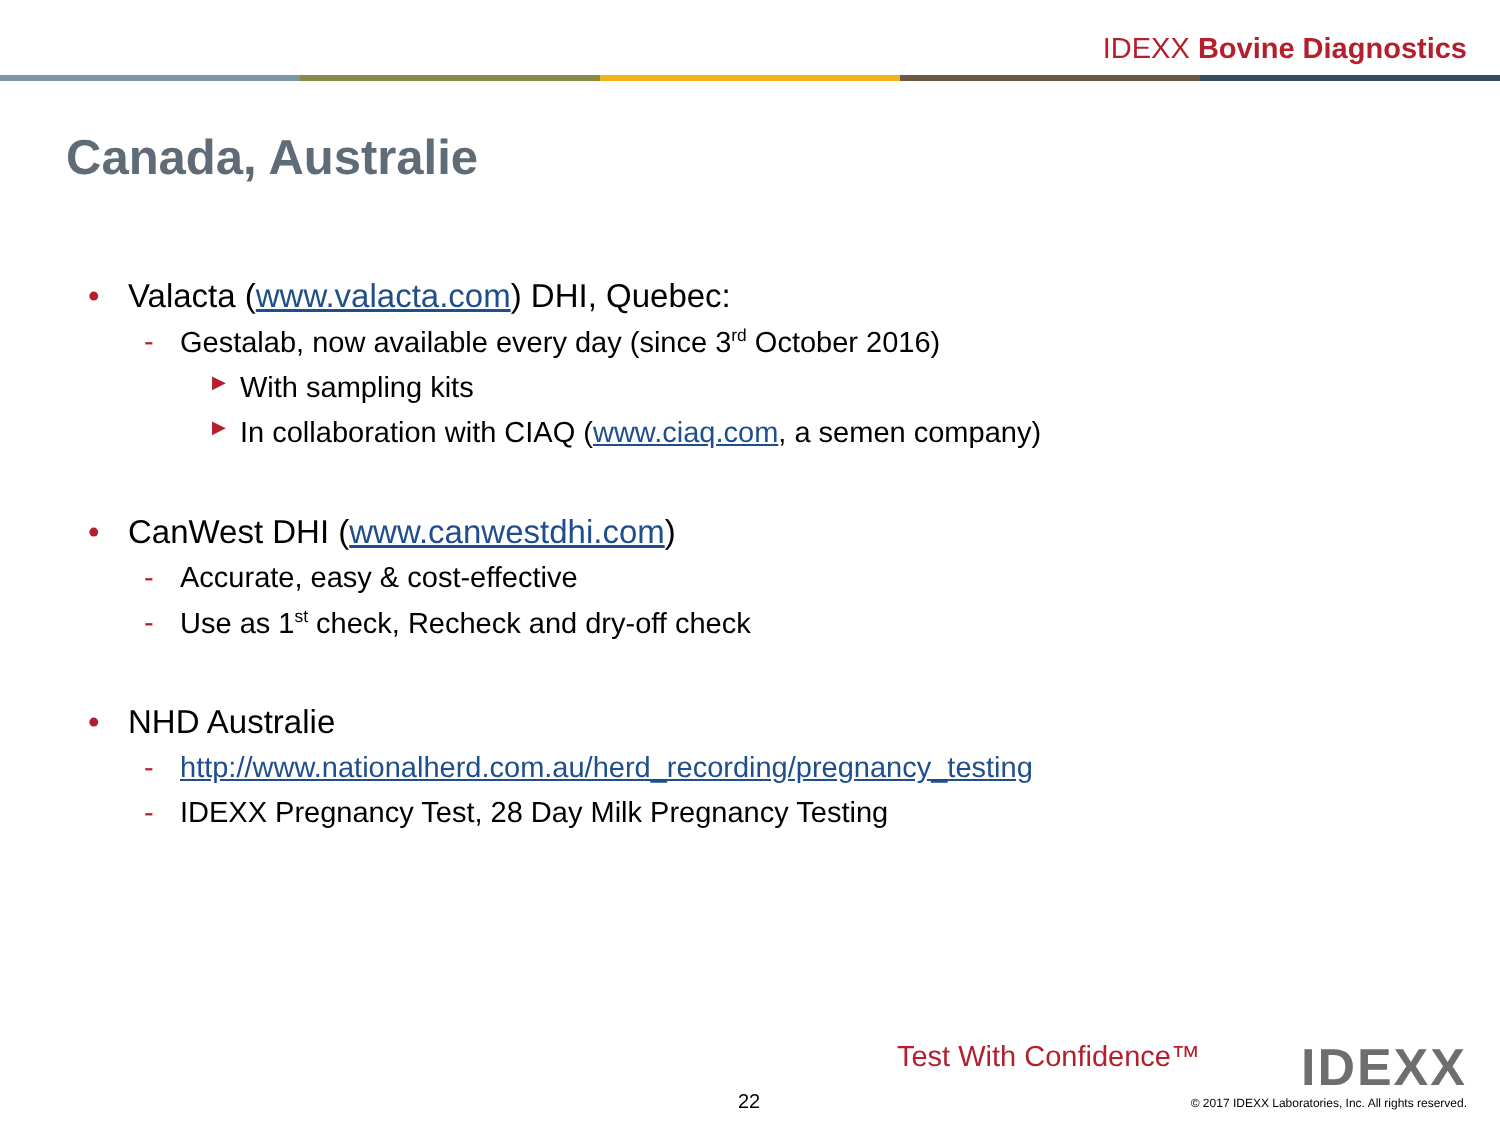IDEXX Bovine Diagnostics
Canada, Australie
• Valacta (www.valacta.com) DHI, Quebec:
- Gestalab, now available every day (since 3<sup>rd</sup> October 2016)
▶ With sampling kits
▶ In collaboration with CIAQ (www.ciaq.com, a semen company)
• CanWest DHI (www.canwestdhi.com)
- Accurate, easy & cost-effective
- Use as 1<sup>st</sup> check, Recheck and dry-off check
• NHD Australie
- http://www.nationalherd.com.au/herd_recording/pregnancy_testing
- IDEXX Pregnancy Test, 28 Day Milk Pregnancy Testing
Test With Confidence™ IDEXX
22
© 2017 IDEXX Laboratories, Inc. All rights reserved.